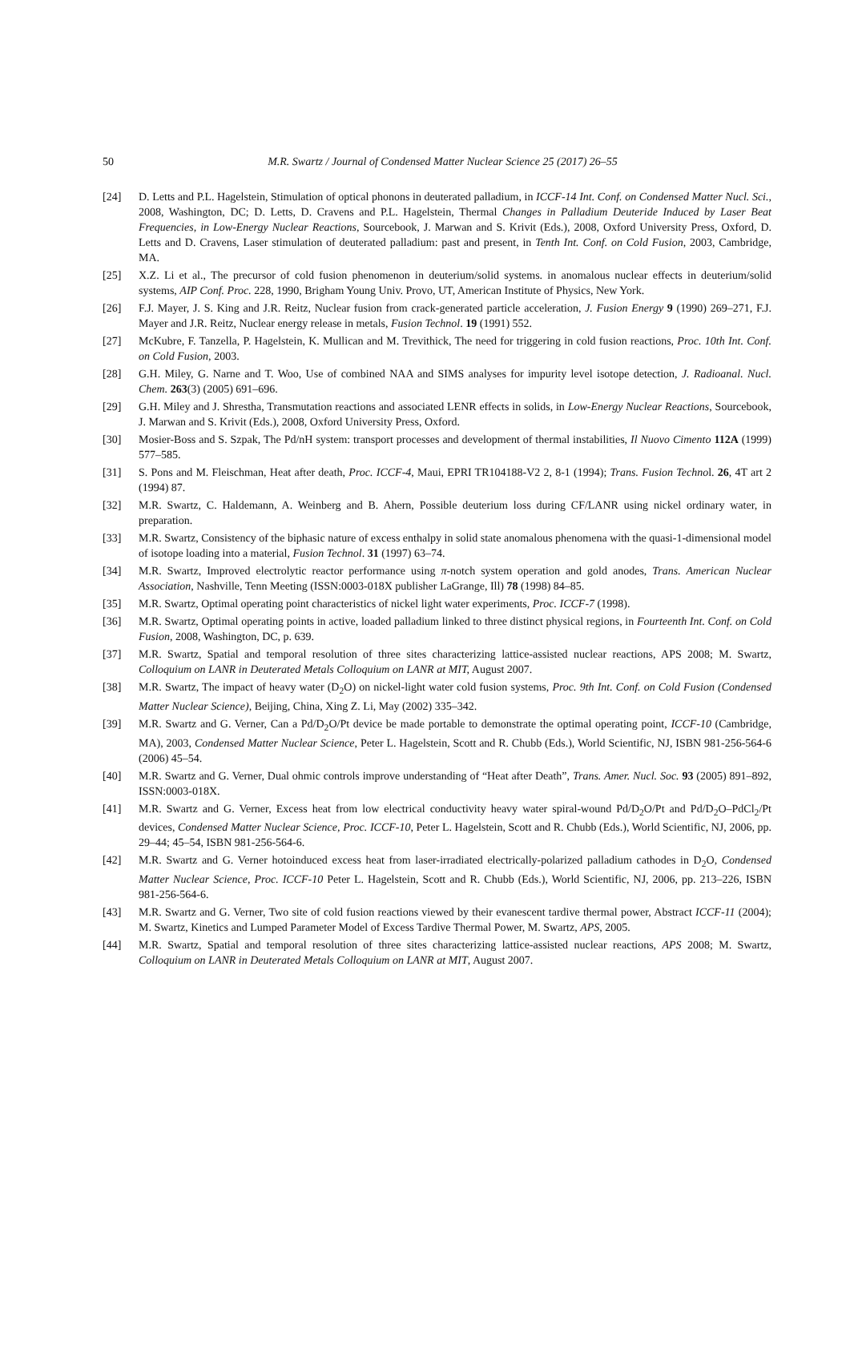50
M.R. Swartz / Journal of Condensed Matter Nuclear Science 25 (2017) 26–55
[24] D. Letts and P.L. Hagelstein, Stimulation of optical phonons in deuterated palladium, in ICCF-14 Int. Conf. on Condensed Matter Nucl. Sci., 2008, Washington, DC; D. Letts, D. Cravens and P.L. Hagelstein, Thermal Changes in Palladium Deuteride Induced by Laser Beat Frequencies, in Low-Energy Nuclear Reactions, Sourcebook, J. Marwan and S. Krivit (Eds.), 2008, Oxford University Press, Oxford, D. Letts and D. Cravens, Laser stimulation of deuterated palladium: past and present, in Tenth Int. Conf. on Cold Fusion, 2003, Cambridge, MA.
[25] X.Z. Li et al., The precursor of cold fusion phenomenon in deuterium/solid systems. in anomalous nuclear effects in deuterium/solid systems, AIP Conf. Proc. 228, 1990, Brigham Young Univ. Provo, UT, American Institute of Physics, New York.
[26] F.J. Mayer, J. S. King and J.R. Reitz, Nuclear fusion from crack-generated particle acceleration, J. Fusion Energy 9 (1990) 269–271, F.J. Mayer and J.R. Reitz, Nuclear energy release in metals, Fusion Technol. 19 (1991) 552.
[27] McKubre, F. Tanzella, P. Hagelstein, K. Mullican and M. Trevithick, The need for triggering in cold fusion reactions, Proc. 10th Int. Conf. on Cold Fusion, 2003.
[28] G.H. Miley, G. Narne and T. Woo, Use of combined NAA and SIMS analyses for impurity level isotope detection, J. Radioanal. Nucl. Chem. 263(3) (2005) 691–696.
[29] G.H. Miley and J. Shrestha, Transmutation reactions and associated LENR effects in solids, in Low-Energy Nuclear Reactions, Sourcebook, J. Marwan and S. Krivit (Eds.), 2008, Oxford University Press, Oxford.
[30] Mosier-Boss and S. Szpak, The Pd/nH system: transport processes and development of thermal instabilities, Il Nuovo Cimento 112A (1999) 577–585.
[31] S. Pons and M. Fleischman, Heat after death, Proc. ICCF-4, Maui, EPRI TR104188-V2 2, 8-1 (1994); Trans. Fusion Technol. 26, 4T art 2 (1994) 87.
[32] M.R. Swartz, C. Haldemann, A. Weinberg and B. Ahern, Possible deuterium loss during CF/LANR using nickel ordinary water, in preparation.
[33] M.R. Swartz, Consistency of the biphasic nature of excess enthalpy in solid state anomalous phenomena with the quasi-1-dimensional model of isotope loading into a material, Fusion Technol. 31 (1997) 63–74.
[34] M.R. Swartz, Improved electrolytic reactor performance using π-notch system operation and gold anodes, Trans. American Nuclear Association, Nashville, Tenn Meeting (ISSN:0003-018X publisher LaGrange, Ill) 78 (1998) 84–85.
[35] M.R. Swartz, Optimal operating point characteristics of nickel light water experiments, Proc. ICCF-7 (1998).
[36] M.R. Swartz, Optimal operating points in active, loaded palladium linked to three distinct physical regions, in Fourteenth Int. Conf. on Cold Fusion, 2008, Washington, DC, p. 639.
[37] M.R. Swartz, Spatial and temporal resolution of three sites characterizing lattice-assisted nuclear reactions, APS 2008; M. Swartz, Colloquium on LANR in Deuterated Metals Colloquium on LANR at MIT, August 2007.
[38] M.R. Swartz, The impact of heavy water (D<sub>2</sub>O) on nickel-light water cold fusion systems, Proc. 9th Int. Conf. on Cold Fusion (Condensed Matter Nuclear Science), Beijing, China, Xing Z. Li, May (2002) 335–342.
[39] M.R. Swartz and G. Verner, Can a Pd/D<sub>2</sub>O/Pt device be made portable to demonstrate the optimal operating point, ICCF-10 (Cambridge, MA), 2003, Condensed Matter Nuclear Science, Peter L. Hagelstein, Scott and R. Chubb (Eds.), World Scientific, NJ, ISBN 981-256-564-6 (2006) 45–54.
[40] M.R. Swartz and G. Verner, Dual ohmic controls improve understanding of “Heat after Death”, Trans. Amer. Nucl. Soc. 93 (2005) 891–892, ISSN:0003-018X.
[41] M.R. Swartz and G. Verner, Excess heat from low electrical conductivity heavy water spiral-wound Pd/D<sub>2</sub>O/Pt and Pd/D<sub>2</sub>O–PdCl<sub>2</sub>/Pt devices, Condensed Matter Nuclear Science, Proc. ICCF-10, Peter L. Hagelstein, Scott and R. Chubb (Eds.), World Scientific, NJ, 2006, pp. 29–44; 45–54, ISBN 981-256-564-6.
[42] M.R. Swartz and G. Verner hotoinduced excess heat from laser-irradiated electrically-polarized palladium cathodes in D<sub>2</sub>O, Condensed Matter Nuclear Science, Proc. ICCF-10 Peter L. Hagelstein, Scott and R. Chubb (Eds.), World Scientific, NJ, 2006, pp. 213–226, ISBN 981-256-564-6.
[43] M.R. Swartz and G. Verner, Two site of cold fusion reactions viewed by their evanescent tardive thermal power, Abstract ICCF-11 (2004); M. Swartz, Kinetics and Lumped Parameter Model of Excess Tardive Thermal Power, M. Swartz, APS, 2005.
[44] M.R. Swartz, Spatial and temporal resolution of three sites characterizing lattice-assisted nuclear reactions, APS 2008; M. Swartz, Colloquium on LANR in Deuterated Metals Colloquium on LANR at MIT, August 2007.